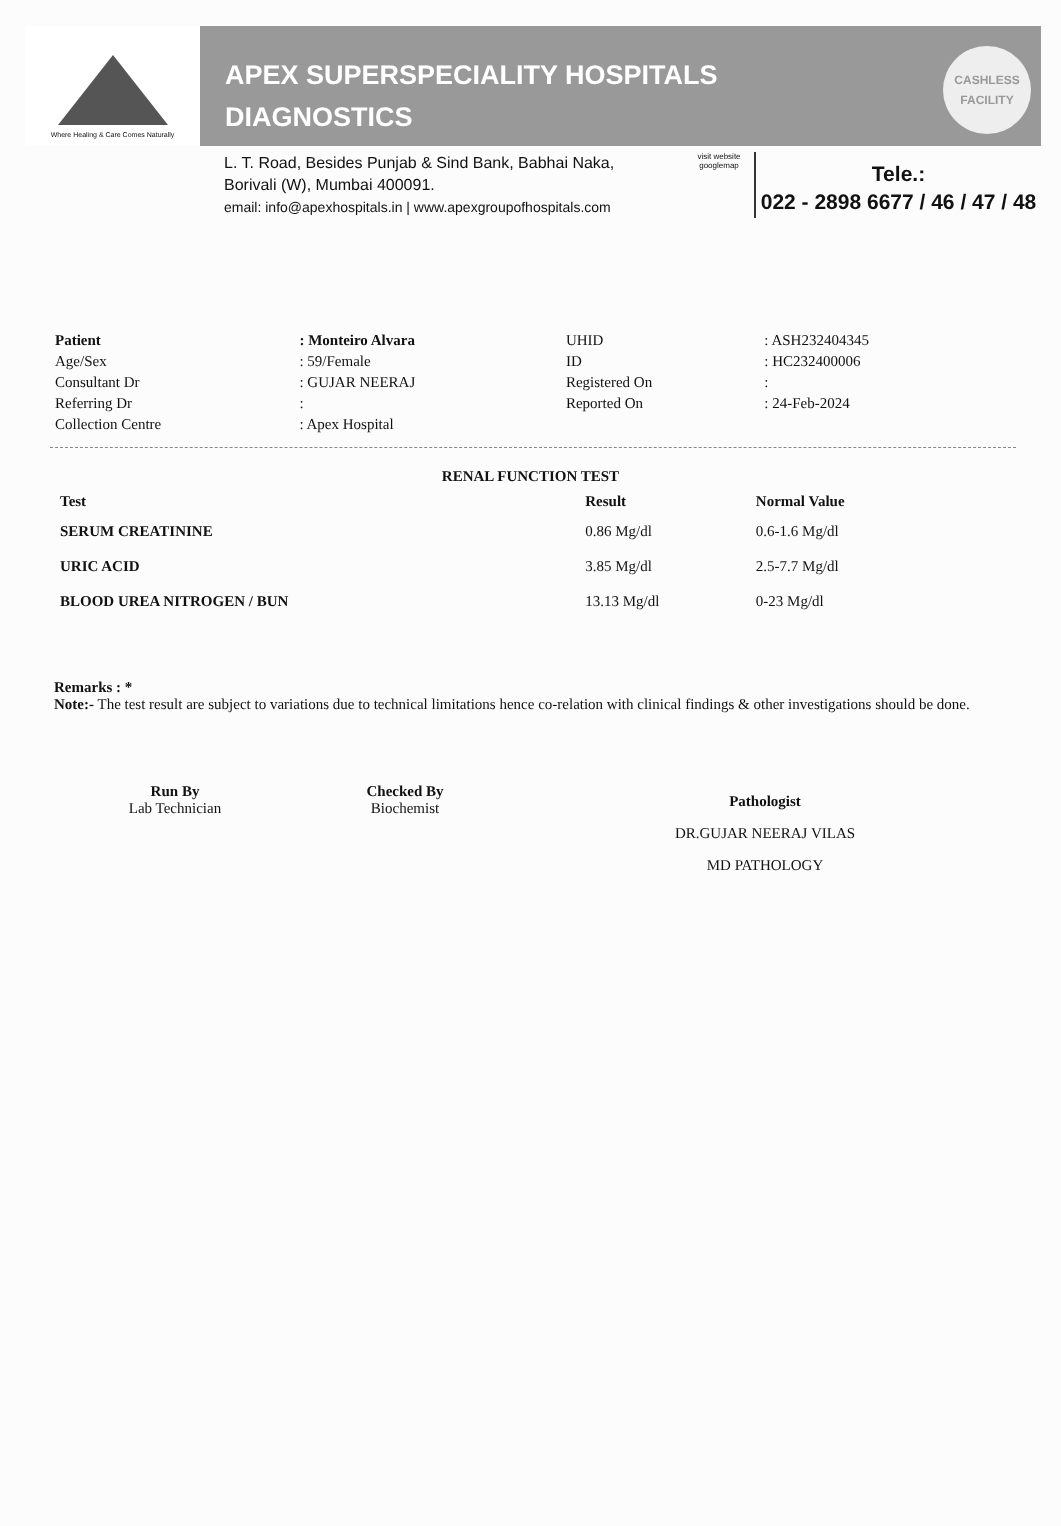Where Healing & Care Comes Naturally
APEX SUPERSPECIALITY HOSPITALS
DIAGNOSTICS
CASHLESS
FACILITY
L. T. Road, Besides Punjab & Sind Bank, Babhai Naka,
Borivali (W), Mumbai 400091.
email: info@apexhospitals.in | www.apexgroupofhospitals.com
visit website
googlemap
Tele.:
022 - 2898 6677 / 46 / 47 / 48
| Patient | : Monteiro Alvara | UHID | : ASH232404345 |
| Age/Sex | : 59/Female | ID | : HC232400006 |
| Consultant Dr | : GUJAR NEERAJ | Registered On | : |
| Referring Dr | : | Reported On | : 24-Feb-2024 |
| Collection Centre | : Apex Hospital | | |
RENAL FUNCTION TEST
| Test | Result | Normal Value |
| --- | --- | --- |
| SERUM CREATININE | 0.86 Mg/dl | 0.6-1.6 Mg/dl |
| URIC ACID | 3.85 Mg/dl | 2.5-7.7 Mg/dl |
| BLOOD UREA NITROGEN / BUN | 13.13 Mg/dl | 0-23 Mg/dl |
Remarks : *
Note:- The test result are subject to variations due to technical limitations hence co-relation with clinical findings & other investigations should be done.
Run By
Lab Technician
Checked By
Biochemist
Pathologist
DR.GUJAR NEERAJ VILAS
MD PATHOLOGY